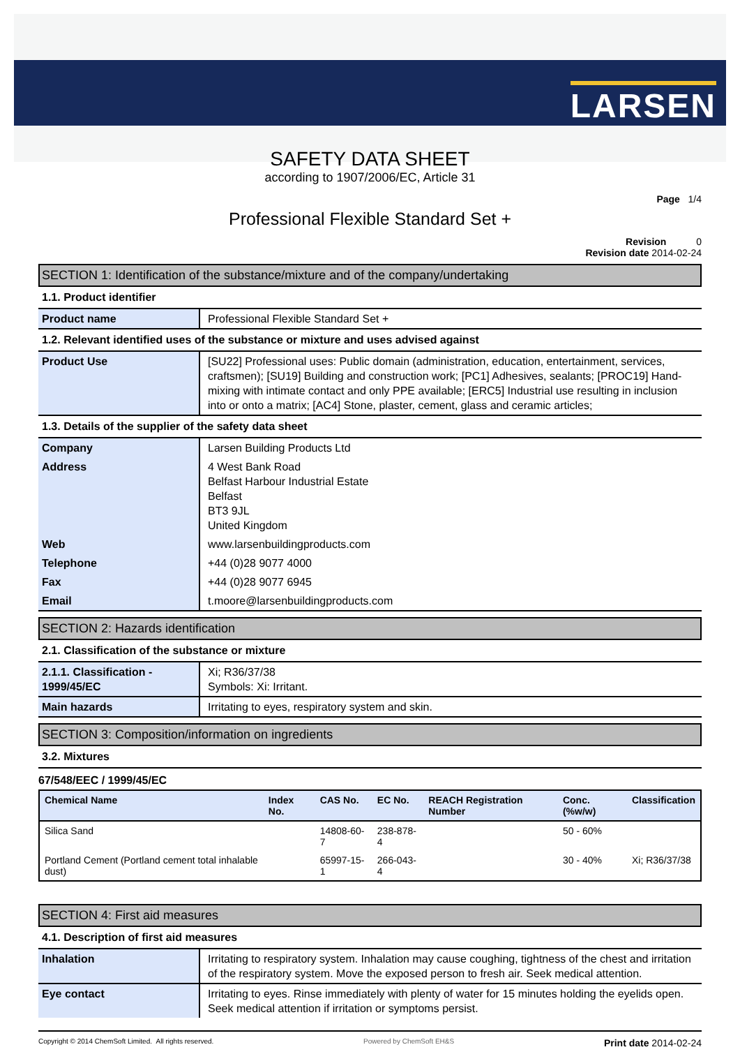LARSEN
SAFETY DATA SHEET
according to 1907/2006/EC, Article 31
Page 1/4
Professional Flexible Standard Set +
Revision 0
Revision date 2014-02-24
SECTION 1: Identification of the substance/mixture and of the company/undertaking
1.1. Product identifier
| Product name | Professional Flexible Standard Set + |
1.2. Relevant identified uses of the substance or mixture and uses advised against
| Product Use | [SU22] Professional uses: Public domain (administration, education, entertainment, services, craftsmen); [SU19] Building and construction work; [PC1] Adhesives, sealants; [PROC19] Hand-mixing with intimate contact and only PPE available; [ERC5] Industrial use resulting in inclusion into or onto a matrix; [AC4] Stone, plaster, cement, glass and ceramic articles; |
1.3. Details of the supplier of the safety data sheet
| Company | Larsen Building Products Ltd |
| Address | 4 West Bank Road Belfast Harbour Industrial Estate Belfast BT3 9JL United Kingdom |
| Web | www.larsenbuildingproducts.com |
| Telephone | +44 (0)28 9077 4000 |
| Fax | +44 (0)28 9077 6945 |
| Email | t.moore@larsenbuildingproducts.com |
SECTION 2: Hazards identification
2.1. Classification of the substance or mixture
| 2.1.1. Classification - 1999/45/EC | Xi; R36/37/38 Symbols: Xi: Irritant. |
| Main hazards | Irritating to eyes, respiratory system and skin. |
SECTION 3: Composition/information on ingredients
3.2. Mixtures
67/548/EEC / 1999/45/EC
| Chemical Name | Index No. | CAS No. | EC No. | REACH Registration Number | Conc. (%w/w) | Classification |
| --- | --- | --- | --- | --- | --- | --- |
| Silica Sand | | 14808-60-7 | 238-878-4 | | 50 - 60% | |
| Portland Cement (Portland cement total inhalable dust) | | 65997-15-1 | 266-043-4 | | 30 - 40% | Xi; R36/37/38 |
SECTION 4: First aid measures
4.1. Description of first aid measures
| Inhalation | Irritating to respiratory system. Inhalation may cause coughing, tightness of the chest and irritation of the respiratory system. Move the exposed person to fresh air. Seek medical attention. |
| Eye contact | Irritating to eyes. Rinse immediately with plenty of water for 15 minutes holding the eyelids open. Seek medical attention if irritation or symptoms persist. |
Copyright © 2014 ChemSoft Limited. All rights reserved. Powered by ChemSoft EH&S Print date 2014-02-24